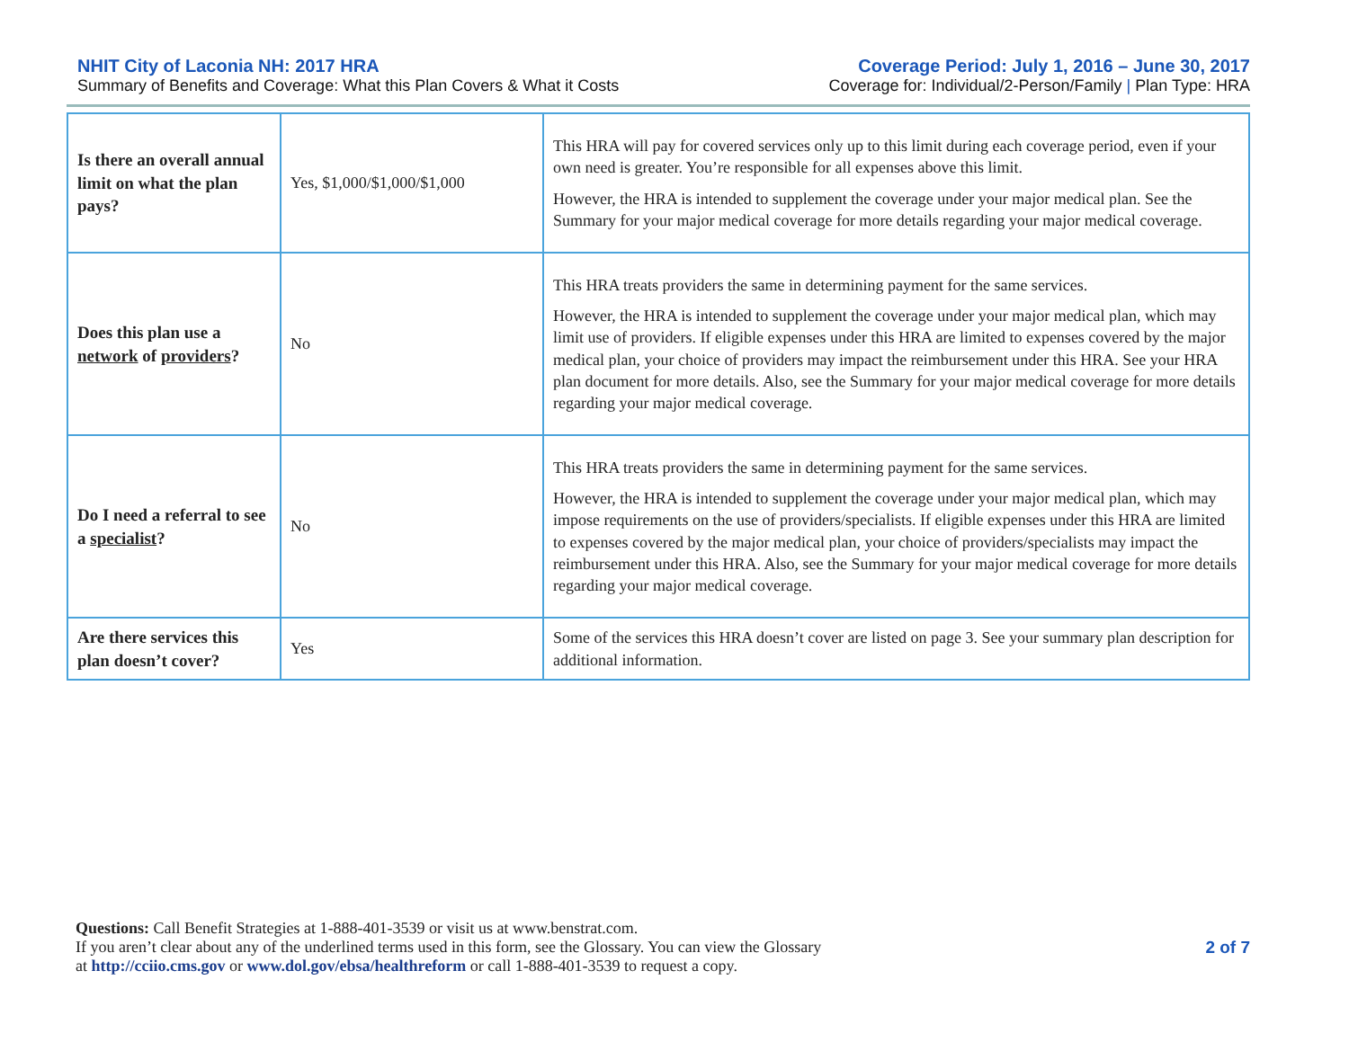NHIT City of Laconia NH: 2017 HRA
Summary of Benefits and Coverage: What this Plan Covers & What it Costs
Coverage Period: July 1, 2016 – June 30, 2017
Coverage for: Individual/2-Person/Family | Plan Type: HRA
| Is there an overall annual limit on what the plan pays? | Yes, $1,000/$1,000/$1,000 | This HRA will pay for covered services only up to this limit during each coverage period, even if your own need is greater. You’re responsible for all expenses above this limit. However, the HRA is intended to supplement the coverage under your major medical plan. See the Summary for your major medical coverage for more details regarding your major medical coverage. |
| Does this plan use a network of providers ? | No | This HRA treats providers the same in determining payment for the same services. However, the HRA is intended to supplement the coverage under your major medical plan, which may limit use of providers. If eligible expenses under this HRA are limited to expenses covered by the major medical plan, your choice of providers may impact the reimbursement under this HRA. See your HRA plan document for more details. Also, see the Summary for your major medical coverage for more details regarding your major medical coverage. |
| Do I need a referral to see a specialist ? | No | This HRA treats providers the same in determining payment for the same services. However, the HRA is intended to supplement the coverage under your major medical plan, which may impose requirements on the use of providers/specialists. If eligible expenses under this HRA are limited to expenses covered by the major medical plan, your choice of providers/specialists may impact the reimbursement under this HRA. Also, see the Summary for your major medical coverage for more details regarding your major medical coverage. |
| Are there services this plan doesn’t cover? | Yes | Some of the services this HRA doesn’t cover are listed on page 3. See your summary plan description for additional information. |
Questions: Call Benefit Strategies at 1-888-401-3539 or visit us at www.benstrat.com.
If you aren’t clear about any of the underlined terms used in this form, see the Glossary. You can view the Glossary
at http://cciio.cms.gov or www.dol.gov/ebsa/healthreform or call 1-888-401-3539 to request a copy.
2 of 7